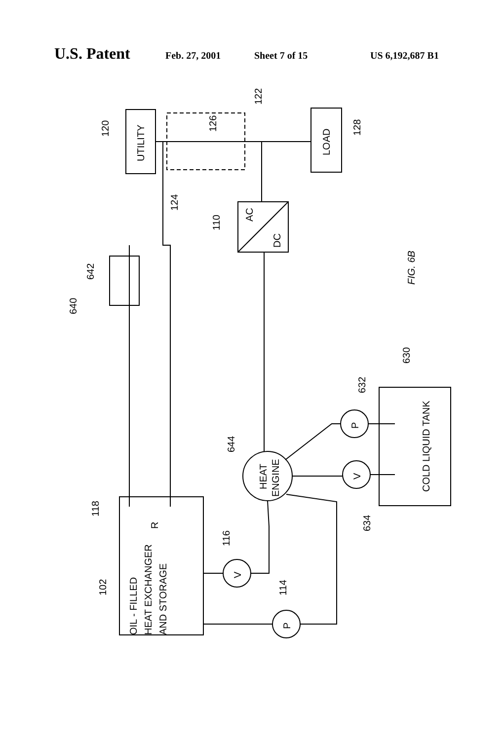U.S. Patent Feb. 27, 2001 Sheet 7 of 15 US 6,192,687 B1
UTILITY
LOAD
AC
DC
120
122
126
128
124
110
642
640
630
632
644
634
118
R
116
114
102
OIL - FILLED
HEAT EXCHANGER
AND STORAGE
HEAT
ENGINE
COLD LIQUID TANK
V
P
P
V
FIG. 6B